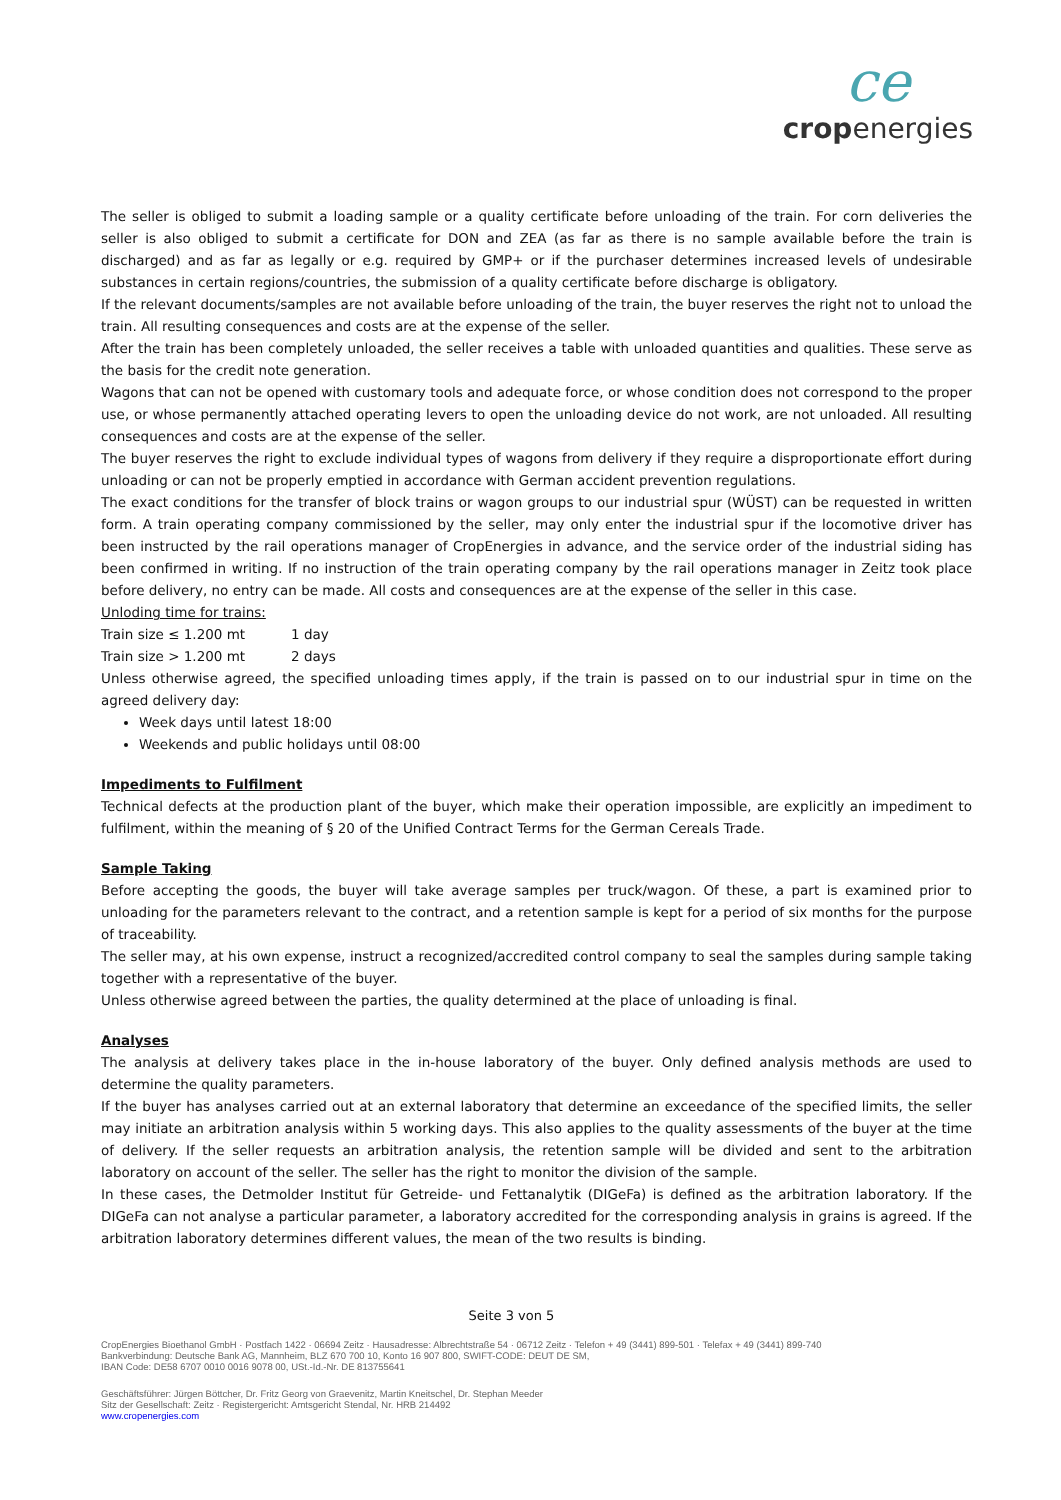ce
cropenergies
The seller is obliged to submit a loading sample or a quality certificate before unloading of the train. For corn deliveries the seller is also obliged to submit a certificate for DON and ZEA (as far as there is no sample available before the train is discharged) and as far as legally or e.g. required by GMP+ or if the purchaser determines increased levels of undesirable substances in certain regions/countries, the submission of a quality certificate before discharge is obligatory.
If the relevant documents/samples are not available before unloading of the train, the buyer reserves the right not to unload the train. All resulting consequences and costs are at the expense of the seller.
After the train has been completely unloaded, the seller receives a table with unloaded quantities and qualities. These serve as the basis for the credit note generation.
Wagons that can not be opened with customary tools and adequate force, or whose condition does not correspond to the proper use, or whose permanently attached operating levers to open the unloading device do not work, are not unloaded. All resulting consequences and costs are at the expense of the seller.
The buyer reserves the right to exclude individual types of wagons from delivery if they require a disproportionate effort during unloading or can not be properly emptied in accordance with German accident prevention regulations.
The exact conditions for the transfer of block trains or wagon groups to our industrial spur (WÜST) can be requested in written form. A train operating company commissioned by the seller, may only enter the industrial spur if the locomotive driver has been instructed by the rail operations manager of CropEnergies in advance, and the service order of the industrial siding has been confirmed in writing. If no instruction of the train operating company by the rail operations manager in Zeitz took place before delivery, no entry can be made. All costs and consequences are at the expense of the seller in this case.
Unloding time for trains:
Train size ≤ 1.200 mt 1 day
Train size > 1.200 mt 2 days
Unless otherwise agreed, the specified unloading times apply, if the train is passed on to our industrial spur in time on the agreed delivery day:
Week days until latest 18:00
Weekends and public holidays until 08:00
Impediments to Fulfilment
Technical defects at the production plant of the buyer, which make their operation impossible, are explicitly an impediment to fulfilment, within the meaning of § 20 of the Unified Contract Terms for the German Cereals Trade.
Sample Taking
Before accepting the goods, the buyer will take average samples per truck/wagon. Of these, a part is examined prior to unloading for the parameters relevant to the contract, and a retention sample is kept for a period of six months for the purpose of traceability.
The seller may, at his own expense, instruct a recognized/accredited control company to seal the samples during sample taking together with a representative of the buyer.
Unless otherwise agreed between the parties, the quality determined at the place of unloading is final.
Analyses
The analysis at delivery takes place in the in-house laboratory of the buyer. Only defined analysis methods are used to determine the quality parameters.
If the buyer has analyses carried out at an external laboratory that determine an exceedance of the specified limits, the seller may initiate an arbitration analysis within 5 working days. This also applies to the quality assessments of the buyer at the time of delivery. If the seller requests an arbitration analysis, the retention sample will be divided and sent to the arbitration laboratory on account of the seller. The seller has the right to monitor the division of the sample.
In these cases, the Detmolder Institut für Getreide- und Fettanalytik (DIGeFa) is defined as the arbitration laboratory. If the DIGeFa can not analyse a particular parameter, a laboratory accredited for the corresponding analysis in grains is agreed. If the arbitration laboratory determines different values, the mean of the two results is binding.
Seite 3 von 5
CropEnergies Bioethanol GmbH · Postfach 1422 · 06694 Zeitz · Hausadresse: Albrechtstraße 54 · 06712 Zeitz · Telefon + 49 (3441) 899-501 · Telefax + 49 (3441) 899-740
Bankverbindung: Deutsche Bank AG, Mannheim, BLZ 670 700 10, Konto 16 907 800, SWIFT-CODE: DEUT DE SM,
IBAN Code: DE58 6707 0010 0016 9078 00, USt.-Id.-Nr. DE 813755641
Geschäftsführer: Jürgen Böttcher, Dr. Fritz Georg von Graevenitz, Martin Kneitschel, Dr. Stephan Meeder
Sitz der Gesellschaft: Zeitz · Registergericht: Amtsgericht Stendal, Nr. HRB 214492
www.cropenergies.com